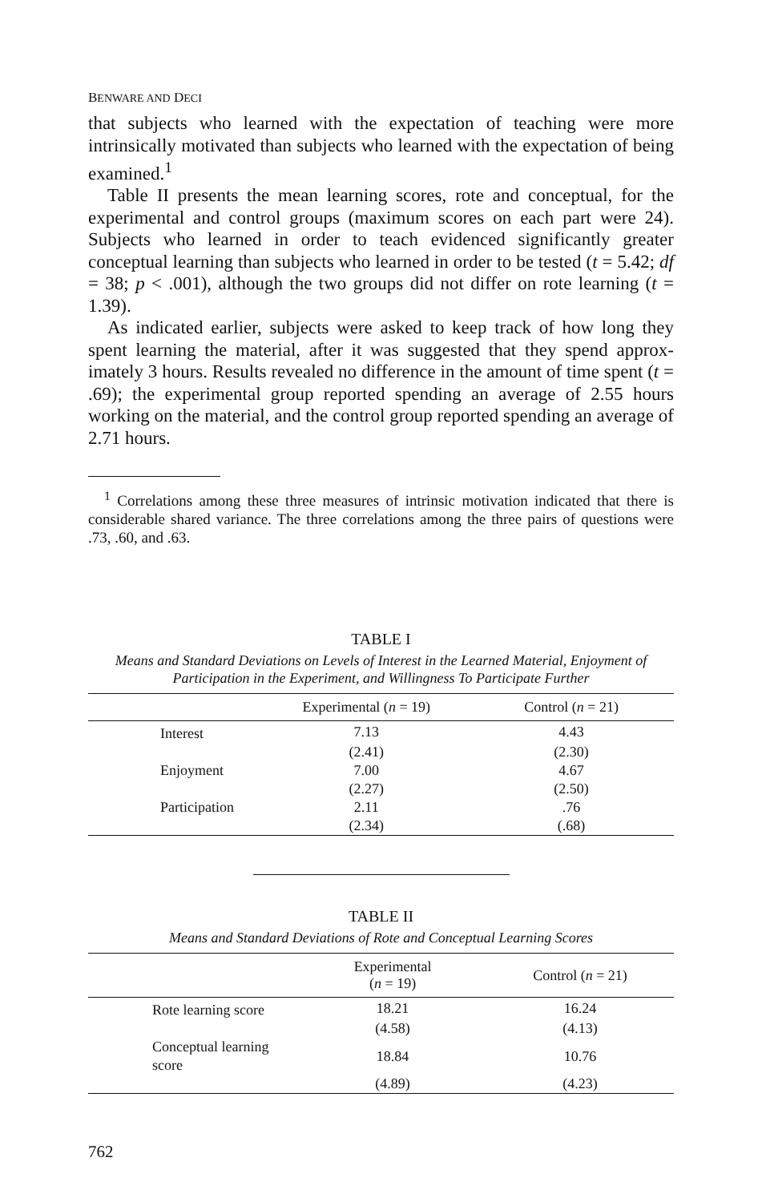BENWARE AND DECI
that subjects who learned with the expectation of teaching were more intrinsically motivated than subjects who learned with the expectation of being examined.<sup>1</sup>
Table II presents the mean learning scores, rote and conceptual, for the experimental and control groups (maximum scores on each part were 24). Subjects who learned in order to teach evidenced significantly greater conceptual learning than subjects who learned in order to be tested (t = 5.42; df = 38; p < .001), although the two groups did not differ on rote learning (t = 1.39).
As indicated earlier, subjects were asked to keep track of how long they spent learning the material, after it was suggested that they spend approx- imately 3 hours. Results revealed no difference in the amount of time spent (t = .69); the experimental group reported spending an average of 2.55 hours working on the material, and the control group reported spending an average of 2.71 hours.
<sup>1</sup> Correlations among these three measures of intrinsic motivation indicated that there is considerable shared variance. The three correlations among the three pairs of questions were .73, .60, and .63.
TABLE I
Means and Standard Deviations on Levels of Interest in the Learned Material, Enjoyment of Participation in the Experiment, and Willingness To Participate Further
| | Experimental ( n = 19) | Control ( n = 21) |
| --- | --- | --- |
| Interest | 7.13 | 4.43 |
| | (2.41) | (2.30) |
| Enjoyment | 7.00 | 4.67 |
| | (2.27) | (2.50) |
| Participation | 2.11 | .76 |
| | (2.34) | (.68) |
TABLE II
Means and Standard Deviations of Rote and Conceptual Learning Scores
| | Experimental ( n = 19) | Control ( n = 21) |
| --- | --- | --- |
| Rote learning score | 18.21 | 16.24 |
| | (4.58) | (4.13) |
| Conceptual learning score | 18.84 | 10.76 |
| | (4.89) | (4.23) |
762